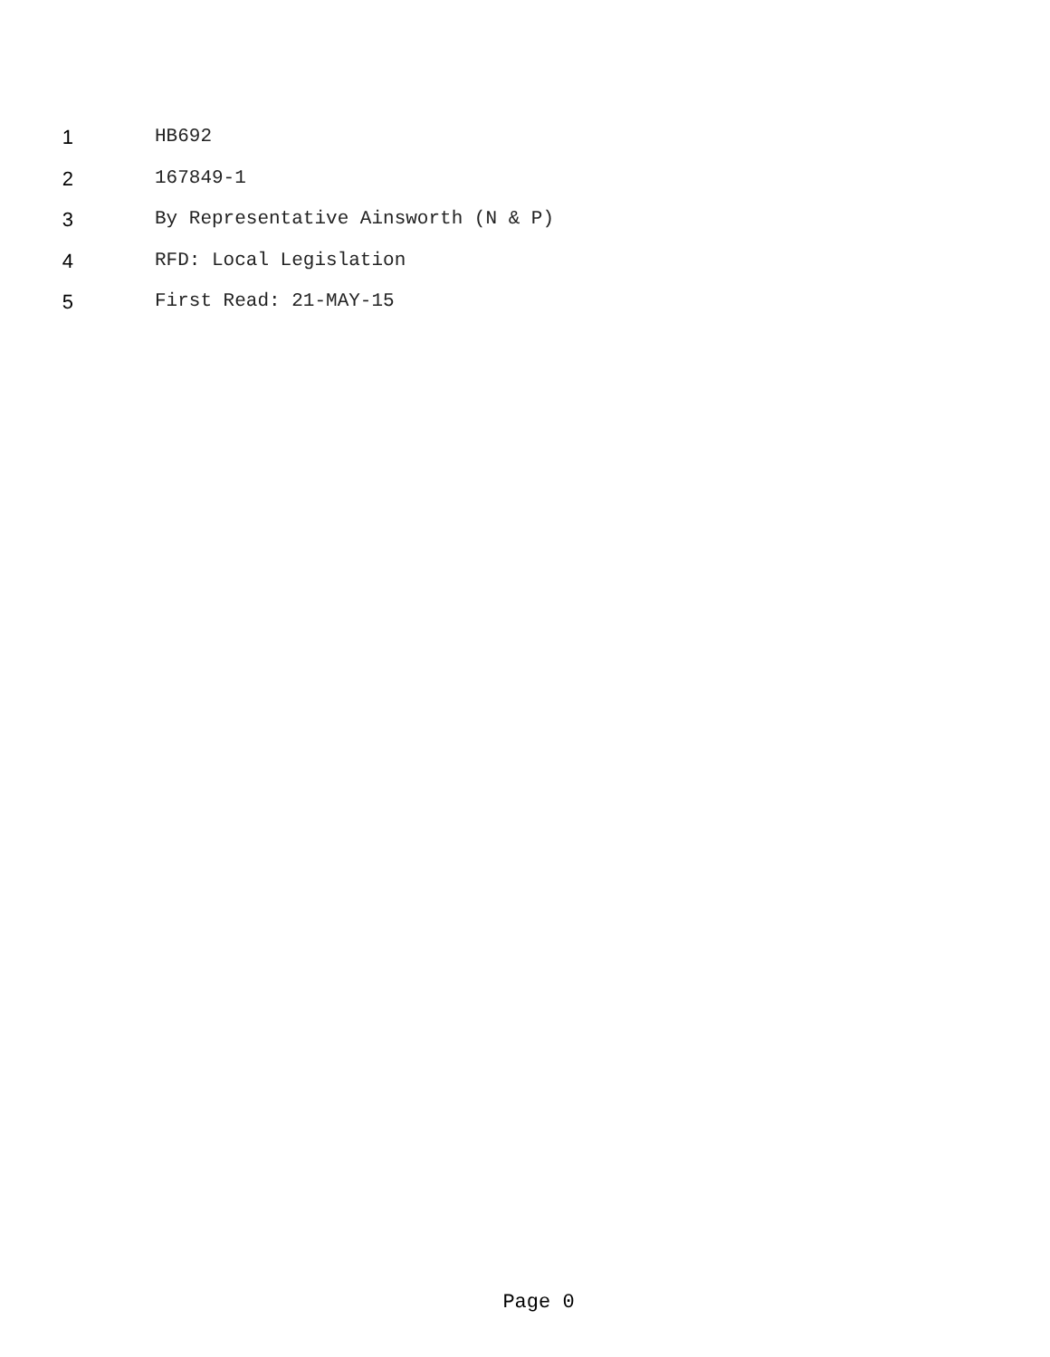1 HB692
2 167849-1
3 By Representative Ainsworth (N & P)
4 RFD: Local Legislation
5 First Read: 21-MAY-15
Page 0